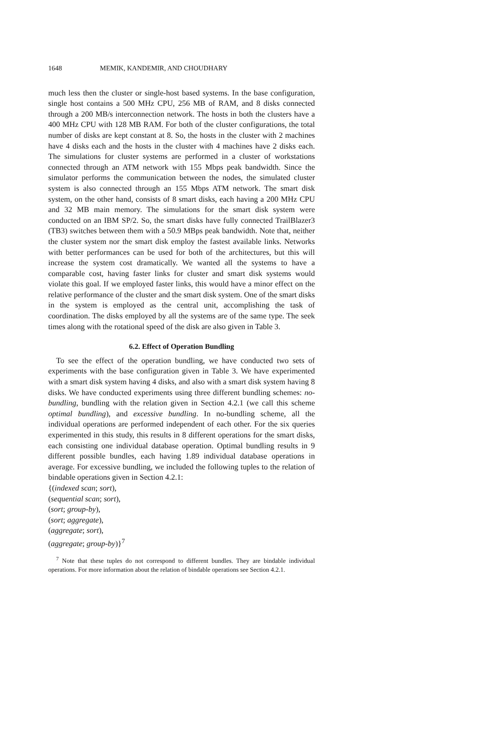1648 MEMIK, KANDEMIR, AND CHOUDHARY
much less then the cluster or single-host based systems. In the base configuration, single host contains a 500 MHz CPU, 256 MB of RAM, and 8 disks connected through a 200 MB/s interconnection network. The hosts in both the clusters have a 400 MHz CPU with 128 MB RAM. For both of the cluster configurations, the total number of disks are kept constant at 8. So, the hosts in the cluster with 2 machines have 4 disks each and the hosts in the cluster with 4 machines have 2 disks each. The simulations for cluster systems are performed in a cluster of workstations connected through an ATM network with 155 Mbps peak bandwidth. Since the simulator performs the communication between the nodes, the simulated cluster system is also connected through an 155 Mbps ATM network. The smart disk system, on the other hand, consists of 8 smart disks, each having a 200 MHz CPU and 32 MB main memory. The simulations for the smart disk system were conducted on an IBM SP/2. So, the smart disks have fully connected TrailBlazer3 (TB3) switches between them with a 50.9 MBps peak bandwidth. Note that, neither the cluster system nor the smart disk employ the fastest available links. Networks with better performances can be used for both of the architectures, but this will increase the system cost dramatically. We wanted all the systems to have a comparable cost, having faster links for cluster and smart disk systems would violate this goal. If we employed faster links, this would have a minor effect on the relative performance of the cluster and the smart disk system. One of the smart disks in the system is employed as the central unit, accomplishing the task of coordination. The disks employed by all the systems are of the same type. The seek times along with the rotational speed of the disk are also given in Table 3.
6.2. Effect of Operation Bundling
To see the effect of the operation bundling, we have conducted two sets of experiments with the base configuration given in Table 3. We have experimented with a smart disk system having 4 disks, and also with a smart disk system having 8 disks. We have conducted experiments using three different bundling schemes: no-bundling, bundling with the relation given in Section 4.2.1 (we call this scheme optimal bundling), and excessive bundling. In no-bundling scheme, all the individual operations are performed independent of each other. For the six queries experimented in this study, this results in 8 different operations for the smart disks, each consisting one individual database operation. Optimal bundling results in 9 different possible bundles, each having 1.89 individual database operations in average. For excessive bundling, we included the following tuples to the relation of bindable operations given in Section 4.2.1:
{(indexed scan; sort),
(sequential scan; sort),
(sort; group-by),
(sort; aggregate),
(aggregate; sort),
(aggregate; group-by)}<sup>7</sup>
<sup>7</sup> Note that these tuples do not correspond to different bundles. They are bindable individual operations. For more information about the relation of bindable operations see Section 4.2.1.